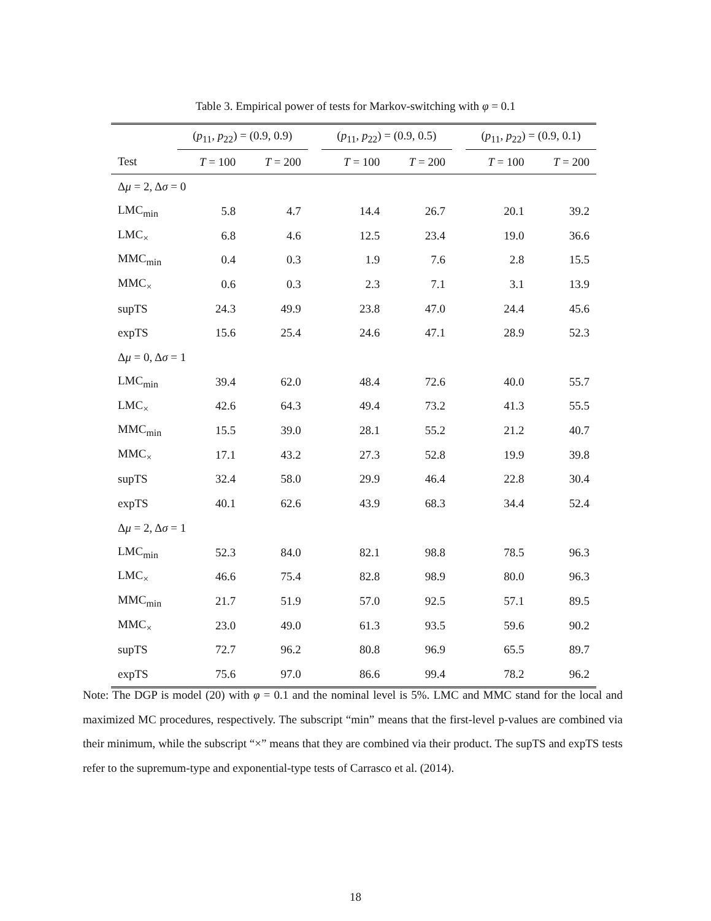Table 3. Empirical power of tests for Markov-switching with φ = 0.1
| | ( p<sub>11</sub>, p<sub>22</sub>) = (0.9, 0.9) | | | ( p<sub>11</sub>, p<sub>22</sub>) = (0.9, 0.5) | | | ( p<sub>11</sub>, p<sub>22</sub>) = (0.9, 0.1) | |
| --- | --- | --- | --- | --- | --- | --- | --- | --- |
| Test | T = 100 | T = 200 | | T = 100 | T = 200 | | T = 100 | T = 200 |
| Δ μ = 2, Δ σ = 0 | | | | | | | | |
| LMC<sub>min</sub> | 5.8 | 4.7 | | 14.4 | 26.7 | | 20.1 | 39.2 |
| LMC<sub>×</sub> | 6.8 | 4.6 | | 12.5 | 23.4 | | 19.0 | 36.6 |
| MMC<sub>min</sub> | 0.4 | 0.3 | | 1.9 | 7.6 | | 2.8 | 15.5 |
| MMC<sub>×</sub> | 0.6 | 0.3 | | 2.3 | 7.1 | | 3.1 | 13.9 |
| supTS | 24.3 | 49.9 | | 23.8 | 47.0 | | 24.4 | 45.6 |
| expTS | 15.6 | 25.4 | | 24.6 | 47.1 | | 28.9 | 52.3 |
| Δ μ = 0, Δ σ = 1 | | | | | | | | |
| LMC<sub>min</sub> | 39.4 | 62.0 | | 48.4 | 72.6 | | 40.0 | 55.7 |
| LMC<sub>×</sub> | 42.6 | 64.3 | | 49.4 | 73.2 | | 41.3 | 55.5 |
| MMC<sub>min</sub> | 15.5 | 39.0 | | 28.1 | 55.2 | | 21.2 | 40.7 |
| MMC<sub>×</sub> | 17.1 | 43.2 | | 27.3 | 52.8 | | 19.9 | 39.8 |
| supTS | 32.4 | 58.0 | | 29.9 | 46.4 | | 22.8 | 30.4 |
| expTS | 40.1 | 62.6 | | 43.9 | 68.3 | | 34.4 | 52.4 |
| Δ μ = 2, Δ σ = 1 | | | | | | | | |
| LMC<sub>min</sub> | 52.3 | 84.0 | | 82.1 | 98.8 | | 78.5 | 96.3 |
| LMC<sub>×</sub> | 46.6 | 75.4 | | 82.8 | 98.9 | | 80.0 | 96.3 |
| MMC<sub>min</sub> | 21.7 | 51.9 | | 57.0 | 92.5 | | 57.1 | 89.5 |
| MMC<sub>×</sub> | 23.0 | 49.0 | | 61.3 | 93.5 | | 59.6 | 90.2 |
| supTS | 72.7 | 96.2 | | 80.8 | 96.9 | | 65.5 | 89.7 |
| expTS | 75.6 | 97.0 | | 86.6 | 99.4 | | 78.2 | 96.2 |
Note: The DGP is model (20) with φ = 0.1 and the nominal level is 5%. LMC and MMC stand for the local and maximized MC procedures, respectively. The subscript “min” means that the first-level p-values are combined via their minimum, while the subscript “×” means that they are combined via their product. The supTS and expTS tests refer to the supremum-type and exponential-type tests of Carrasco et al. (2014).
18